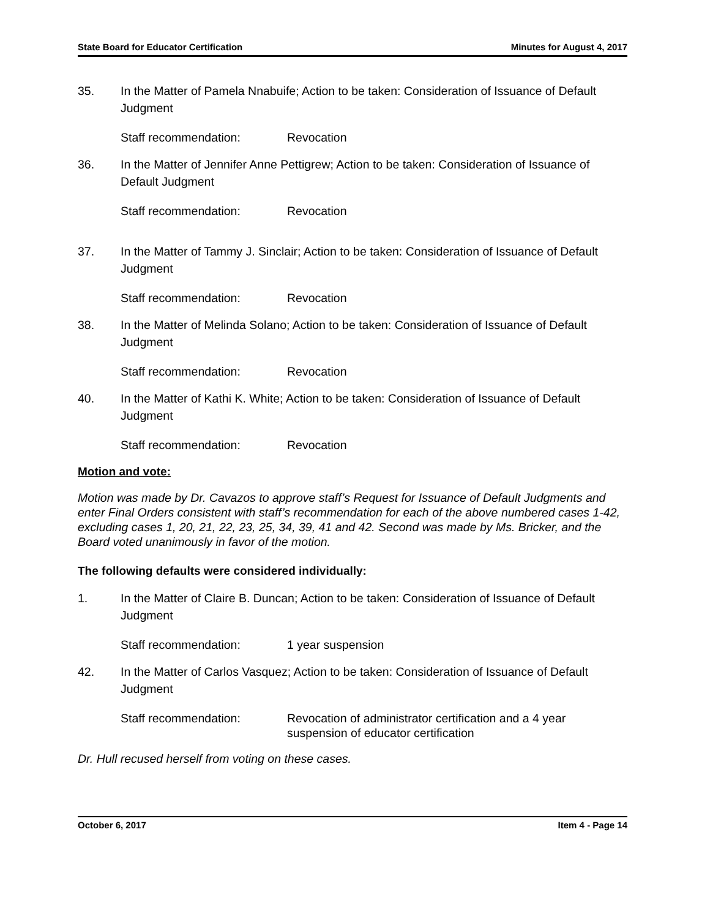State Board for Educator Certification Minutes for August 4, 2017
35. In the Matter of Pamela Nnabuife; Action to be taken: Consideration of Issuance of Default Judgment
Staff recommendation: Revocation
36. In the Matter of Jennifer Anne Pettigrew; Action to be taken: Consideration of Issuance of Default Judgment
Staff recommendation: Revocation
37. In the Matter of Tammy J. Sinclair; Action to be taken: Consideration of Issuance of Default Judgment
Staff recommendation: Revocation
38. In the Matter of Melinda Solano; Action to be taken: Consideration of Issuance of Default Judgment
Staff recommendation: Revocation
40. In the Matter of Kathi K. White; Action to be taken: Consideration of Issuance of Default Judgment
Staff recommendation: Revocation
Motion and vote:
Motion was made by Dr. Cavazos to approve staff’s Request for Issuance of Default Judgments and enter Final Orders consistent with staff’s recommendation for each of the above numbered cases 1-42, excluding cases 1, 20, 21, 22, 23, 25, 34, 39, 41 and 42. Second was made by Ms. Bricker, and the Board voted unanimously in favor of the motion.
The following defaults were considered individually:
1. In the Matter of Claire B. Duncan; Action to be taken: Consideration of Issuance of Default Judgment
Staff recommendation: 1 year suspension
42. In the Matter of Carlos Vasquez; Action to be taken: Consideration of Issuance of Default Judgment
Staff recommendation: Revocation of administrator certification and a 4 year suspension of educator certification
Dr. Hull recused herself from voting on these cases.
October 6, 2017 Item 4 - Page 14